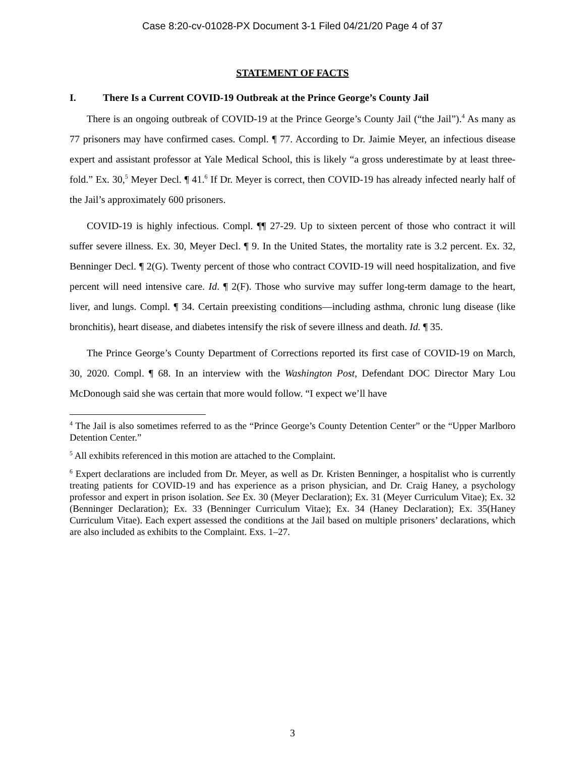Case 8:20-cv-01028-PX Document 3-1 Filed 04/21/20 Page 4 of 37
STATEMENT OF FACTS
I. There Is a Current COVID-19 Outbreak at the Prince George’s County Jail
There is an ongoing outbreak of COVID-19 at the Prince George’s County Jail (“the Jail”).<sup>4</sup> As many as 77 prisoners may have confirmed cases. Compl. ¶ 77. According to Dr. Jaimie Meyer, an infectious disease expert and assistant professor at Yale Medical School, this is likely “a gross underestimate by at least three-fold.” Ex. 30,<sup>5</sup> Meyer Decl. ¶ 41.<sup>6</sup> If Dr. Meyer is correct, then COVID-19 has already infected nearly half of the Jail’s approximately 600 prisoners.
COVID-19 is highly infectious. Compl. ¶¶ 27-29. Up to sixteen percent of those who contract it will suffer severe illness. Ex. 30, Meyer Decl. ¶ 9. In the United States, the mortality rate is 3.2 percent. Ex. 32, Benninger Decl. ¶ 2(G). Twenty percent of those who contract COVID-19 will need hospitalization, and five percent will need intensive care. Id. ¶ 2(F). Those who survive may suffer long-term damage to the heart, liver, and lungs. Compl. ¶ 34. Certain preexisting conditions—including asthma, chronic lung disease (like bronchitis), heart disease, and diabetes intensify the risk of severe illness and death. Id. ¶ 35.
The Prince George’s County Department of Corrections reported its first case of COVID-19 on March, 30, 2020. Compl. ¶ 68. In an interview with the Washington Post, Defendant DOC Director Mary Lou McDonough said she was certain that more would follow. “I expect we’ll have
<sup>4</sup> The Jail is also sometimes referred to as the “Prince George’s County Detention Center” or the “Upper Marlboro Detention Center.”
<sup>5</sup> All exhibits referenced in this motion are attached to the Complaint.
<sup>6</sup> Expert declarations are included from Dr. Meyer, as well as Dr. Kristen Benninger, a hospitalist who is currently treating patients for COVID-19 and has experience as a prison physician, and Dr. Craig Haney, a psychology professor and expert in prison isolation. See Ex. 30 (Meyer Declaration); Ex. 31 (Meyer Curriculum Vitae); Ex. 32 (Benninger Declaration); Ex. 33 (Benninger Curriculum Vitae); Ex. 34 (Haney Declaration); Ex. 35(Haney Curriculum Vitae). Each expert assessed the conditions at the Jail based on multiple prisoners’ declarations, which are also included as exhibits to the Complaint. Exs. 1–27.
3